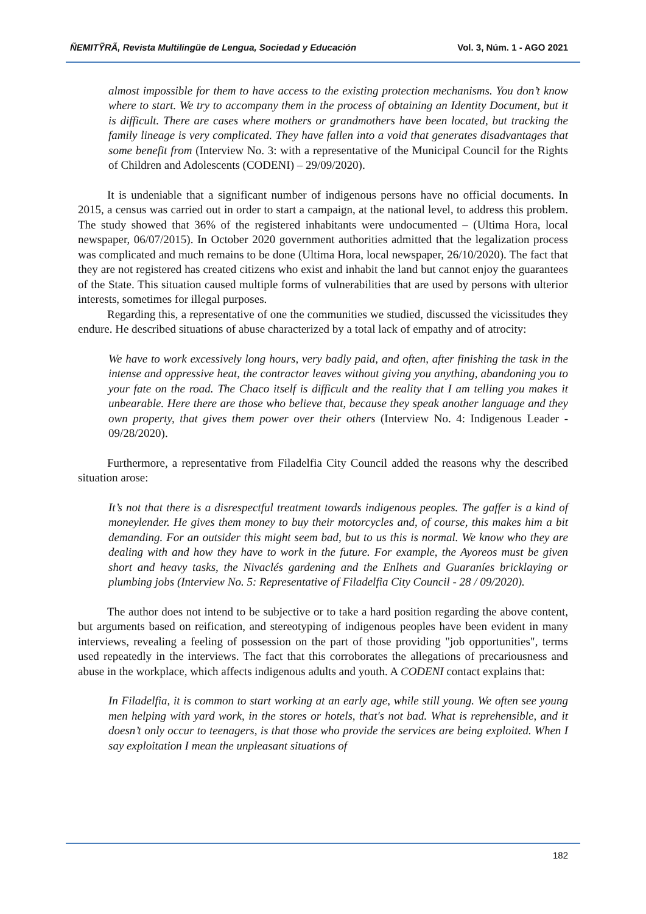ÑEMITỸRÃ, Revista Multilingüe de Lengua, Sociedad y Educación Vol. 3, Núm. 1 - AGO 2021
almost impossible for them to have access to the existing protection mechanisms. You don’t know where to start. We try to accompany them in the process of obtaining an Identity Document, but it is difficult. There are cases where mothers or grandmothers have been located, but tracking the family lineage is very complicated. They have fallen into a void that generates disadvantages that some benefit from (Interview No. 3: with a representative of the Municipal Council for the Rights of Children and Adolescents (CODENI) – 29/09/2020).
It is undeniable that a significant number of indigenous persons have no official documents. In 2015, a census was carried out in order to start a campaign, at the national level, to address this problem. The study showed that 36% of the registered inhabitants were undocumented – (Ultima Hora, local newspaper, 06/07/2015). In October 2020 government authorities admitted that the legalization process was complicated and much remains to be done (Ultima Hora, local newspaper, 26/10/2020). The fact that they are not registered has created citizens who exist and inhabit the land but cannot enjoy the guarantees of the State. This situation caused multiple forms of vulnerabilities that are used by persons with ulterior interests, sometimes for illegal purposes.
Regarding this, a representative of one the communities we studied, discussed the vicissitudes they endure. He described situations of abuse characterized by a total lack of empathy and of atrocity:
We have to work excessively long hours, very badly paid, and often, after finishing the task in the intense and oppressive heat, the contractor leaves without giving you anything, abandoning you to your fate on the road. The Chaco itself is difficult and the reality that I am telling you makes it unbearable. Here there are those who believe that, because they speak another language and they own property, that gives them power over their others (Interview No. 4: Indigenous Leader - 09/28/2020).
Furthermore, a representative from Filadelfia City Council added the reasons why the described situation arose:
It’s not that there is a disrespectful treatment towards indigenous peoples. The gaffer is a kind of moneylender. He gives them money to buy their motorcycles and, of course, this makes him a bit demanding. For an outsider this might seem bad, but to us this is normal. We know who they are dealing with and how they have to work in the future. For example, the Ayoreos must be given short and heavy tasks, the Nivaclés gardening and the Enlhets and Guaraníes bricklaying or plumbing jobs (Interview No. 5: Representative of Filadelfia City Council - 28 / 09/2020).
The author does not intend to be subjective or to take a hard position regarding the above content, but arguments based on reification, and stereotyping of indigenous peoples have been evident in many interviews, revealing a feeling of possession on the part of those providing "job opportunities", terms used repeatedly in the interviews. The fact that this corroborates the allegations of precariousness and abuse in the workplace, which affects indigenous adults and youth. A CODENI contact explains that:
In Filadelfia, it is common to start working at an early age, while still young. We often see young men helping with yard work, in the stores or hotels, that's not bad. What is reprehensible, and it doesn’t only occur to teenagers, is that those who provide the services are being exploited. When I say exploitation I mean the unpleasant situations of
182